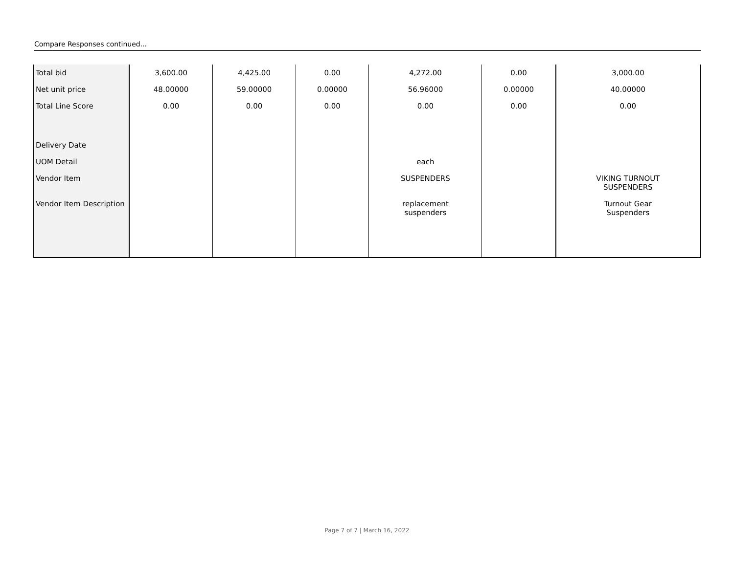Compare Responses continued...
| Total bid | 3,600.00 | 4,425.00 | 0.00 | 4,272.00 | 0.00 | 3,000.00 |
| Net unit price | 48.00000 | 59.00000 | 0.00000 | 56.96000 | 0.00000 | 40.00000 |
| Total Line Score | 0.00 | 0.00 | 0.00 | 0.00 | 0.00 | 0.00 |
| Delivery Date | | | | | | |
| UOM Detail | | | | each | | |
| Vendor Item | | | | SUSPENDERS | | VIKING TURNOUT SUSPENDERS |
| Vendor Item Description | | | | replacement suspenders | | Turnout Gear Suspenders |
Page 7 of 7 | March 16, 2022